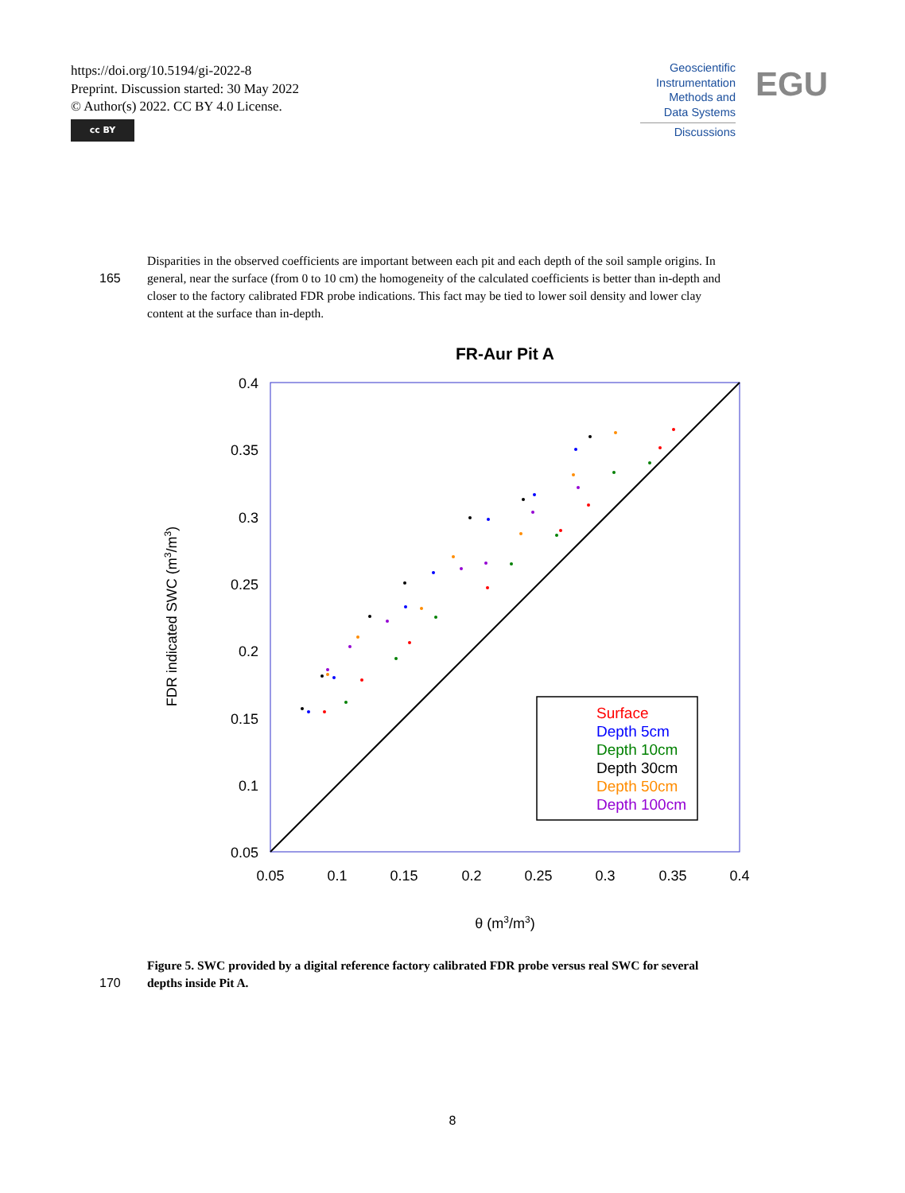https://doi.org/10.5194/gi-2022-8
Preprint. Discussion started: 30 May 2022
© Author(s) 2022. CC BY 4.0 License.
cc BY
Geoscientific
Instrumentation
Methods and
Data Systems
Discussions
EGU
Disparities in the observed coefficients are important between each pit and each depth of the soil sample origins. In
165 general, near the surface (from 0 to 10 cm) the homogeneity of the calculated coefficients is better than in-depth and
closer to the factory calibrated FDR probe indications. This fact may be tied to lower soil density and lower clay
content at the surface than in-depth.
FR-Aur Pit A
0.4
0.35
0.3
0.25
0.2
0.15
0.1
0.05
0.05
0.1
0.15
0.2
0.25
0.3
0.35
0.4
θ (m3/m3)
FDR indicated SWC (m3/m3)
Surface
Depth 5cm
Depth 10cm
Depth 30cm
Depth 50cm
Depth 100cm
Figure 5. SWC provided by a digital reference factory calibrated FDR probe versus real SWC for several
170 depths inside Pit A.
8